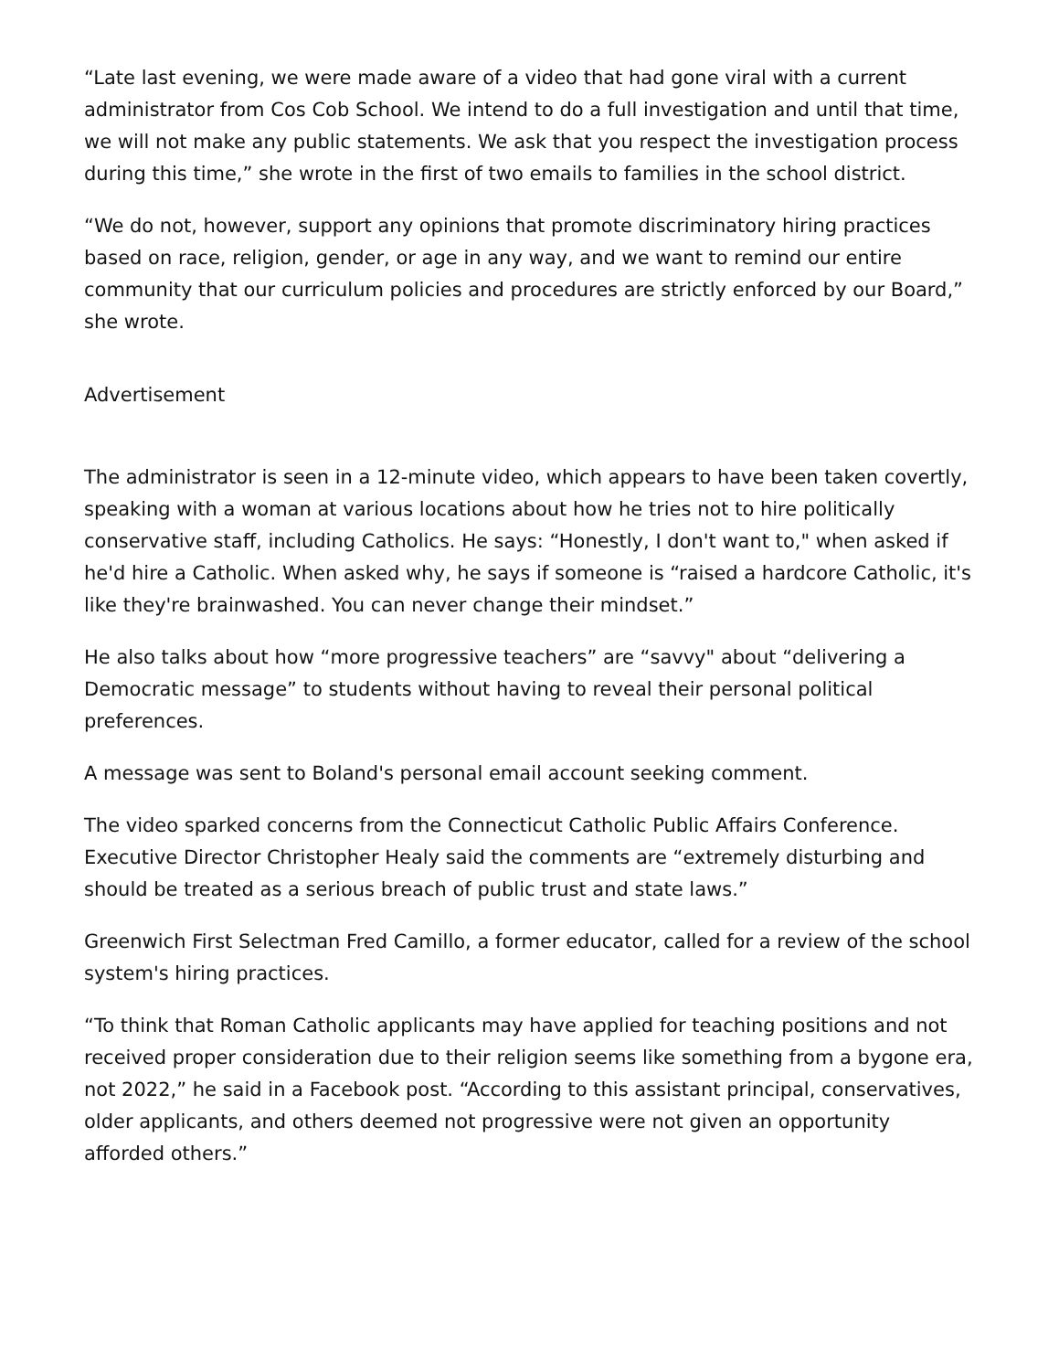“Late last evening, we were made aware of a video that had gone viral with a current administrator from Cos Cob School. We intend to do a full investigation and until that time, we will not make any public statements. We ask that you respect the investigation process during this time,” she wrote in the first of two emails to families in the school district.
“We do not, however, support any opinions that promote discriminatory hiring practices based on race, religion, gender, or age in any way, and we want to remind our entire community that our curriculum policies and procedures are strictly enforced by our Board,” she wrote.
Advertisement
The administrator is seen in a 12-minute video, which appears to have been taken covertly, speaking with a woman at various locations about how he tries not to hire politically conservative staff, including Catholics. He says: “Honestly, I don't want to," when asked if he'd hire a Catholic. When asked why, he says if someone is “raised a hardcore Catholic, it's like they're brainwashed. You can never change their mindset.”
He also talks about how “more progressive teachers” are “savvy" about “delivering a Democratic message” to students without having to reveal their personal political preferences.
A message was sent to Boland's personal email account seeking comment.
The video sparked concerns from the Connecticut Catholic Public Affairs Conference. Executive Director Christopher Healy said the comments are “extremely disturbing and should be treated as a serious breach of public trust and state laws.”
Greenwich First Selectman Fred Camillo, a former educator, called for a review of the school system's hiring practices.
“To think that Roman Catholic applicants may have applied for teaching positions and not received proper consideration due to their religion seems like something from a bygone era, not 2022,” he said in a Facebook post. “According to this assistant principal, conservatives, older applicants, and others deemed not progressive were not given an opportunity afforded others.”